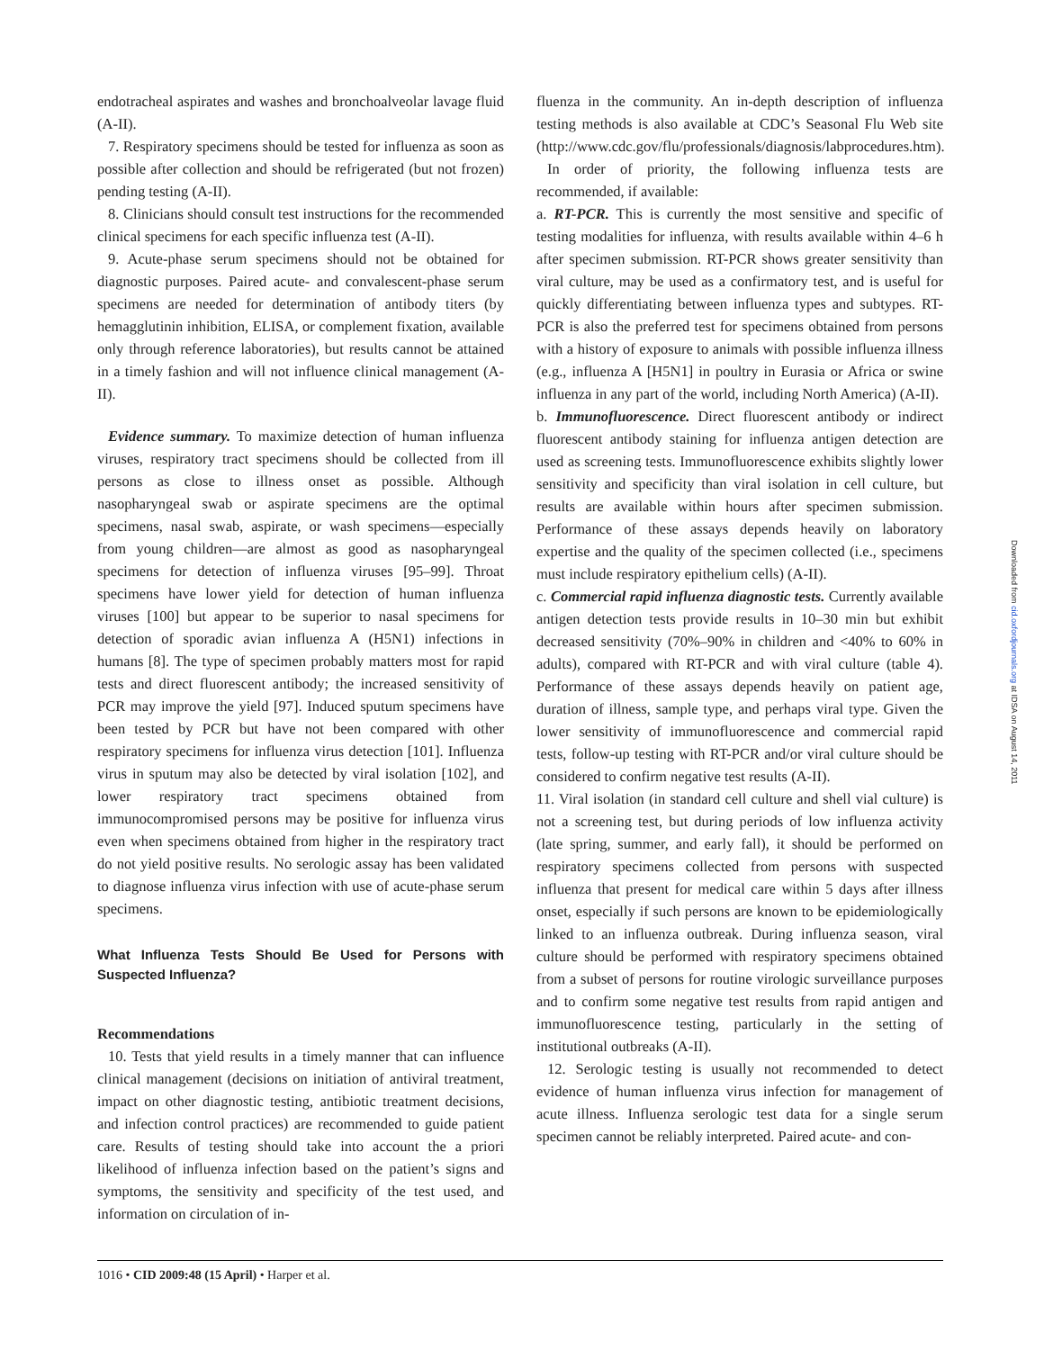endotracheal aspirates and washes and bronchoalveolar lavage fluid (A-II).
7. Respiratory specimens should be tested for influenza as soon as possible after collection and should be refrigerated (but not frozen) pending testing (A-II).
8. Clinicians should consult test instructions for the recommended clinical specimens for each specific influenza test (A-II).
9. Acute-phase serum specimens should not be obtained for diagnostic purposes. Paired acute- and convalescent-phase serum specimens are needed for determination of antibody titers (by hemagglutinin inhibition, ELISA, or complement fixation, available only through reference laboratories), but results cannot be attained in a timely fashion and will not influence clinical management (A-II).
Evidence summary. To maximize detection of human influenza viruses, respiratory tract specimens should be collected from ill persons as close to illness onset as possible. Although nasopharyngeal swab or aspirate specimens are the optimal specimens, nasal swab, aspirate, or wash specimens—especially from young children—are almost as good as nasopharyngeal specimens for detection of influenza viruses [95–99]. Throat specimens have lower yield for detection of human influenza viruses [100] but appear to be superior to nasal specimens for detection of sporadic avian influenza A (H5N1) infections in humans [8]. The type of specimen probably matters most for rapid tests and direct fluorescent antibody; the increased sensitivity of PCR may improve the yield [97]. Induced sputum specimens have been tested by PCR but have not been compared with other respiratory specimens for influenza virus detection [101]. Influenza virus in sputum may also be detected by viral isolation [102], and lower respiratory tract specimens obtained from immunocompromised persons may be positive for influenza virus even when specimens obtained from higher in the respiratory tract do not yield positive results. No serologic assay has been validated to diagnose influenza virus infection with use of acute-phase serum specimens.
What Influenza Tests Should Be Used for Persons with Suspected Influenza?
Recommendations
10. Tests that yield results in a timely manner that can influence clinical management (decisions on initiation of antiviral treatment, impact on other diagnostic testing, antibiotic treatment decisions, and infection control practices) are recommended to guide patient care. Results of testing should take into account the a priori likelihood of influenza infection based on the patient’s signs and symptoms, the sensitivity and specificity of the test used, and information on circulation of in-
fluenza in the community. An in-depth description of influenza testing methods is also available at CDC’s Seasonal Flu Web site (http://www.cdc.gov/flu/professionals/diagnosis/labprocedures.htm).
In order of priority, the following influenza tests are recommended, if available:
a. RT-PCR. This is currently the most sensitive and specific of testing modalities for influenza, with results available within 4–6 h after specimen submission. RT-PCR shows greater sensitivity than viral culture, may be used as a confirmatory test, and is useful for quickly differentiating between influenza types and subtypes. RT-PCR is also the preferred test for specimens obtained from persons with a history of exposure to animals with possible influenza illness (e.g., influenza A [H5N1] in poultry in Eurasia or Africa or swine influenza in any part of the world, including North America) (A-II).
b. Immunofluorescence. Direct fluorescent antibody or indirect fluorescent antibody staining for influenza antigen detection are used as screening tests. Immunofluorescence exhibits slightly lower sensitivity and specificity than viral isolation in cell culture, but results are available within hours after specimen submission. Performance of these assays depends heavily on laboratory expertise and the quality of the specimen collected (i.e., specimens must include respiratory epithelium cells) (A-II).
c. Commercial rapid influenza diagnostic tests. Currently available antigen detection tests provide results in 10–30 min but exhibit decreased sensitivity (70%–90% in children and <40% to 60% in adults), compared with RT-PCR and with viral culture (table 4). Performance of these assays depends heavily on patient age, duration of illness, sample type, and perhaps viral type. Given the lower sensitivity of immunofluorescence and commercial rapid tests, follow-up testing with RT-PCR and/or viral culture should be considered to confirm negative test results (A-II).
11. Viral isolation (in standard cell culture and shell vial culture) is not a screening test, but during periods of low influenza activity (late spring, summer, and early fall), it should be performed on respiratory specimens collected from persons with suspected influenza that present for medical care within 5 days after illness onset, especially if such persons are known to be epidemiologically linked to an influenza outbreak. During influenza season, viral culture should be performed with respiratory specimens obtained from a subset of persons for routine virologic surveillance purposes and to confirm some negative test results from rapid antigen and immunofluorescence testing, particularly in the setting of institutional outbreaks (A-II).
12. Serologic testing is usually not recommended to detect evidence of human influenza virus infection for management of acute illness. Influenza serologic test data for a single serum specimen cannot be reliably interpreted. Paired acute- and con-
1016 • CID 2009:48 (15 April) • Harper et al.
Downloaded from cid.oxfordjournals.org at IDSA on August 14, 2011